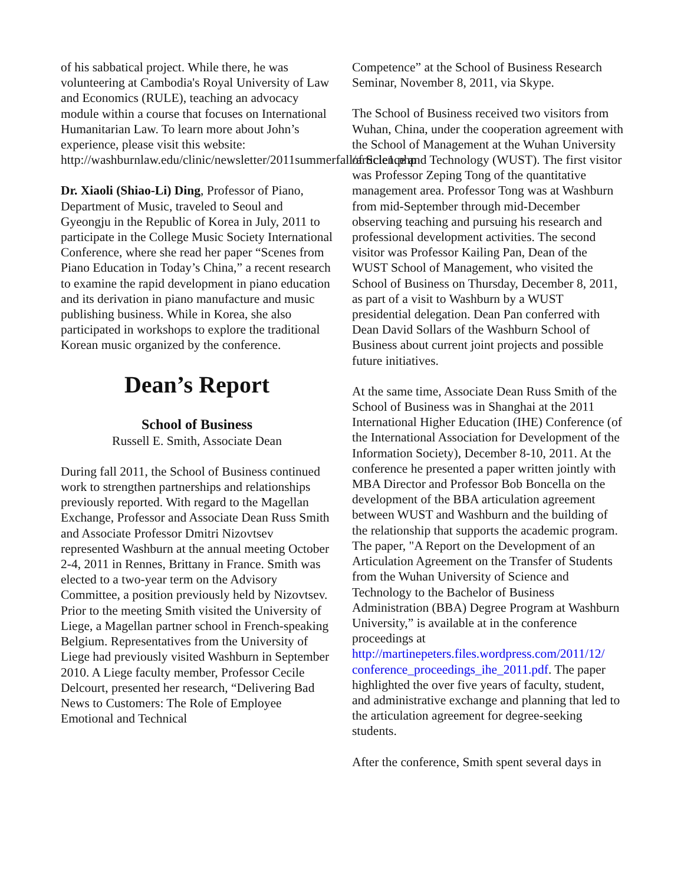of his sabbatical project. While there, he was volunteering at Cambodia's Royal University of Law and Economics (RULE), teaching an advocacy module within a course that focuses on International Humanitarian Law. To learn more about John’s experience, please visit this website: http://washburnlaw.edu/clinic/newsletter/2011summerfall/article1.php
Dr. Xiaoli (Shiao-Li) Ding, Professor of Piano, Department of Music, traveled to Seoul and Gyeongju in the Republic of Korea in July, 2011 to participate in the College Music Society International Conference, where she read her paper “Scenes from Piano Education in Today’s China,” a recent research to examine the rapid development in piano education and its derivation in piano manufacture and music publishing business. While in Korea, she also participated in workshops to explore the traditional Korean music organized by the conference.
Dean’s Report
School of Business
Russell E. Smith, Associate Dean
During fall 2011, the School of Business continued work to strengthen partnerships and relationships previously reported. With regard to the Magellan Exchange, Professor and Associate Dean Russ Smith and Associate Professor Dmitri Nizovtsev represented Washburn at the annual meeting October 2-4, 2011 in Rennes, Brittany in France. Smith was elected to a two-year term on the Advisory Committee, a position previously held by Nizovtsev. Prior to the meeting Smith visited the University of Liege, a Magellan partner school in French-speaking Belgium. Representatives from the University of Liege had previously visited Washburn in September 2010. A Liege faculty member, Professor Cecile Delcourt, presented her research, “Delivering Bad News to Customers: The Role of Employee Emotional and Technical
Competence” at the School of Business Research Seminar, November 8, 2011, via Skype.
The School of Business received two visitors from Wuhan, China, under the cooperation agreement with the School of Management at the Wuhan University of Science and Technology (WUST). The first visitor was Professor Zeping Tong of the quantitative management area. Professor Tong was at Washburn from mid-September through mid-December observing teaching and pursuing his research and professional development activities. The second visitor was Professor Kailing Pan, Dean of the WUST School of Management, who visited the School of Business on Thursday, December 8, 2011, as part of a visit to Washburn by a WUST presidential delegation. Dean Pan conferred with Dean David Sollars of the Washburn School of Business about current joint projects and possible future initiatives.
At the same time, Associate Dean Russ Smith of the School of Business was in Shanghai at the 2011 International Higher Education (IHE) Conference (of the International Association for Development of the Information Society), December 8-10, 2011. At the conference he presented a paper written jointly with MBA Director and Professor Bob Boncella on the development of the BBA articulation agreement between WUST and Washburn and the building of the relationship that supports the academic program. The paper, "A Report on the Development of an Articulation Agreement on the Transfer of Students from the Wuhan University of Science and Technology to the Bachelor of Business Administration (BBA) Degree Program at Washburn University,” is available at in the conference proceedings at http://martinepeters.files.wordpress.com/2011/12/ conference_proceedings_ihe_2011.pdf. The paper highlighted the over five years of faculty, student, and administrative exchange and planning that led to the articulation agreement for degree-seeking students.
After the conference, Smith spent several days in